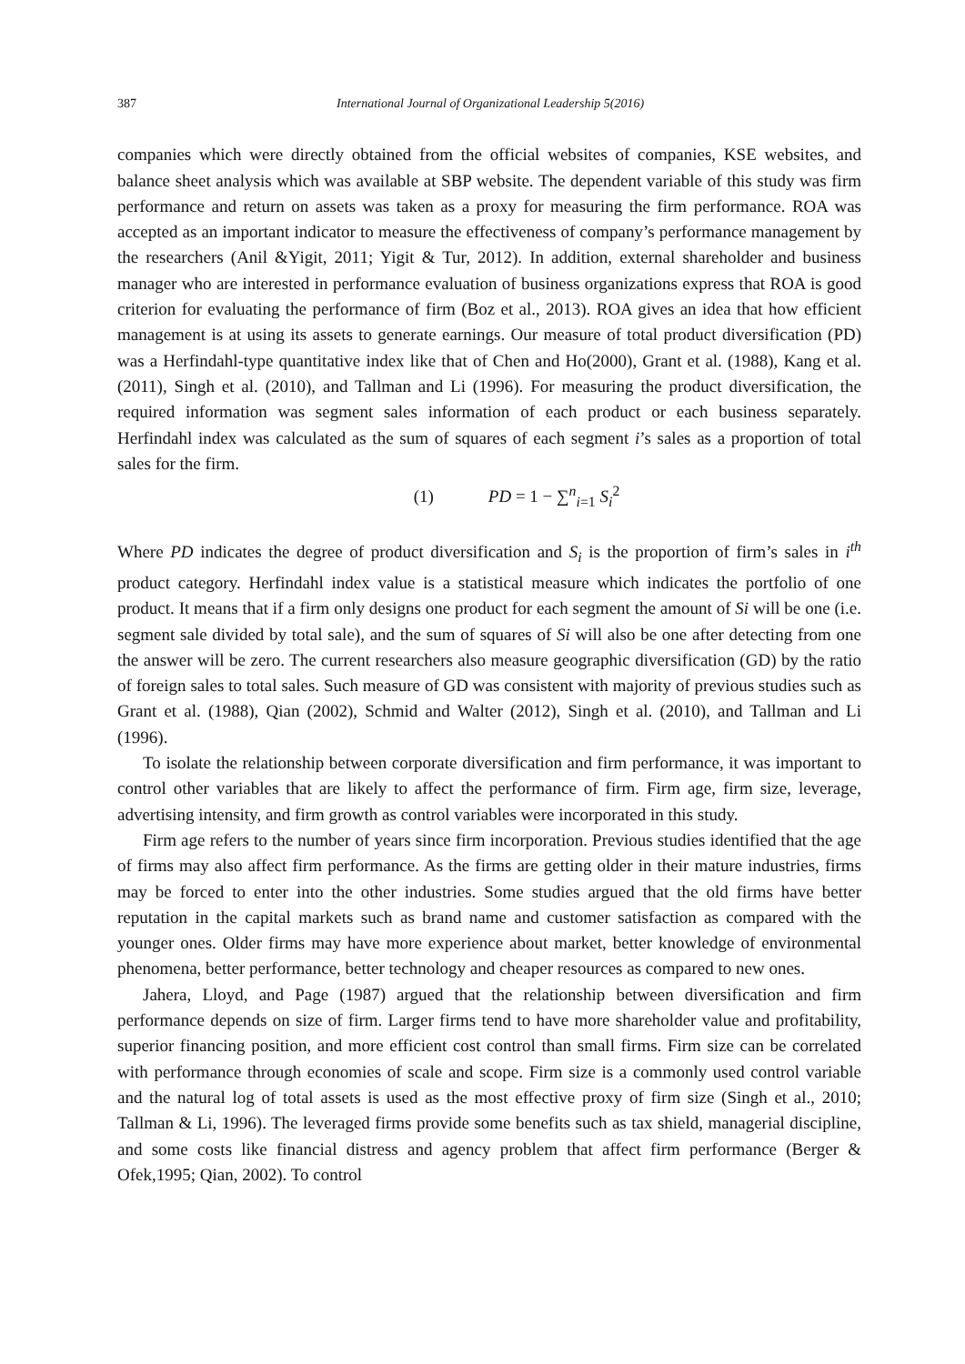387 International Journal of Organizational Leadership 5(2016)
companies which were directly obtained from the official websites of companies, KSE websites, and balance sheet analysis which was available at SBP website. The dependent variable of this study was firm performance and return on assets was taken as a proxy for measuring the firm performance. ROA was accepted as an important indicator to measure the effectiveness of company’s performance management by the researchers (Anil &Yigit, 2011; Yigit & Tur, 2012). In addition, external shareholder and business manager who are interested in performance evaluation of business organizations express that ROA is good criterion for evaluating the performance of firm (Boz et al., 2013). ROA gives an idea that how efficient management is at using its assets to generate earnings. Our measure of total product diversification (PD) was a Herfindahl-type quantitative index like that of Chen and Ho(2000), Grant et al. (1988), Kang et al. (2011), Singh et al. (2010), and Tallman and Li (1996). For measuring the product diversification, the required information was segment sales information of each product or each business separately. Herfindahl index was calculated as the sum of squares of each segment i’s sales as a proportion of total sales for the firm.
(1) PD = 1 − ∑<sup>n</sup><sub>i=1</sub> S<sub>i</sub><sup>2</sup>
Where PD indicates the degree of product diversification and S<sub>i</sub> is the proportion of firm’s sales in i<sup>th</sup> product category. Herfindahl index value is a statistical measure which indicates the portfolio of one product. It means that if a firm only designs one product for each segment the amount of Si will be one (i.e. segment sale divided by total sale), and the sum of squares of Si will also be one after detecting from one the answer will be zero. The current researchers also measure geographic diversification (GD) by the ratio of foreign sales to total sales. Such measure of GD was consistent with majority of previous studies such as Grant et al. (1988), Qian (2002), Schmid and Walter (2012), Singh et al. (2010), and Tallman and Li (1996).
To isolate the relationship between corporate diversification and firm performance, it was important to control other variables that are likely to affect the performance of firm. Firm age, firm size, leverage, advertising intensity, and firm growth as control variables were incorporated in this study.
Firm age refers to the number of years since firm incorporation. Previous studies identified that the age of firms may also affect firm performance. As the firms are getting older in their mature industries, firms may be forced to enter into the other industries. Some studies argued that the old firms have better reputation in the capital markets such as brand name and customer satisfaction as compared with the younger ones. Older firms may have more experience about market, better knowledge of environmental phenomena, better performance, better technology and cheaper resources as compared to new ones.
Jahera, Lloyd, and Page (1987) argued that the relationship between diversification and firm performance depends on size of firm. Larger firms tend to have more shareholder value and profitability, superior financing position, and more efficient cost control than small firms. Firm size can be correlated with performance through economies of scale and scope. Firm size is a commonly used control variable and the natural log of total assets is used as the most effective proxy of firm size (Singh et al., 2010; Tallman & Li, 1996). The leveraged firms provide some benefits such as tax shield, managerial discipline, and some costs like financial distress and agency problem that affect firm performance (Berger & Ofek,1995; Qian, 2002). To control